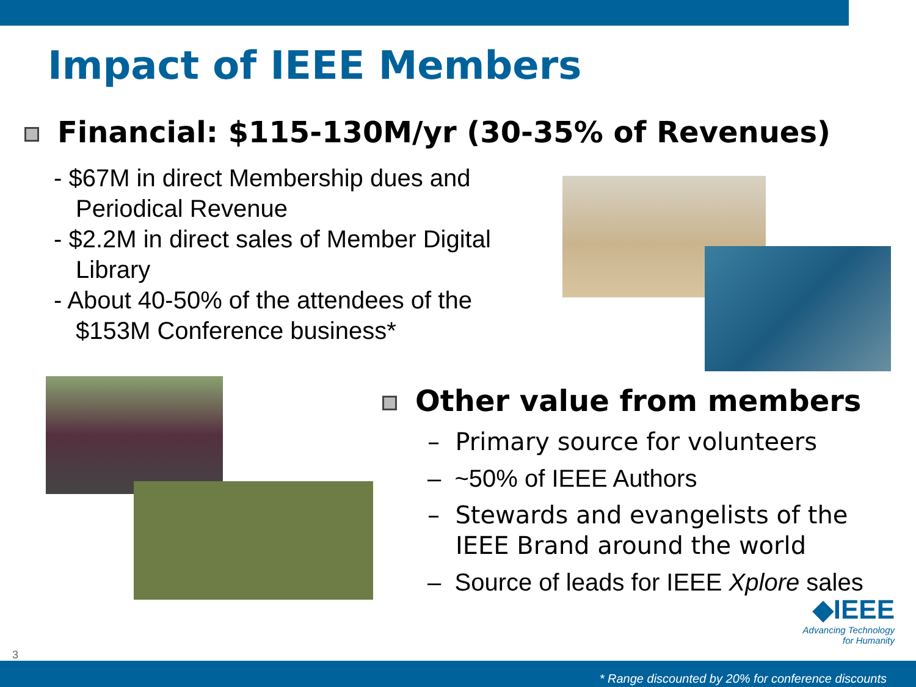Impact of IEEE Members
Financial: $115-130M/yr (30-35% of Revenues)
- $67M in direct Membership dues and Periodical Revenue
- $2.2M in direct sales of Member Digital Library
- About 40-50% of the attendees of the $153M Conference business*
Other value from members
– Primary source for volunteers
– ~50% of IEEE Authors
– Stewards and evangelists of the IEEE Brand around the world
– Source of leads for IEEE Xplore sales
◆IEEE
Advancing Technology
for Humanity
3
* Range discounted by 20% for conference discounts